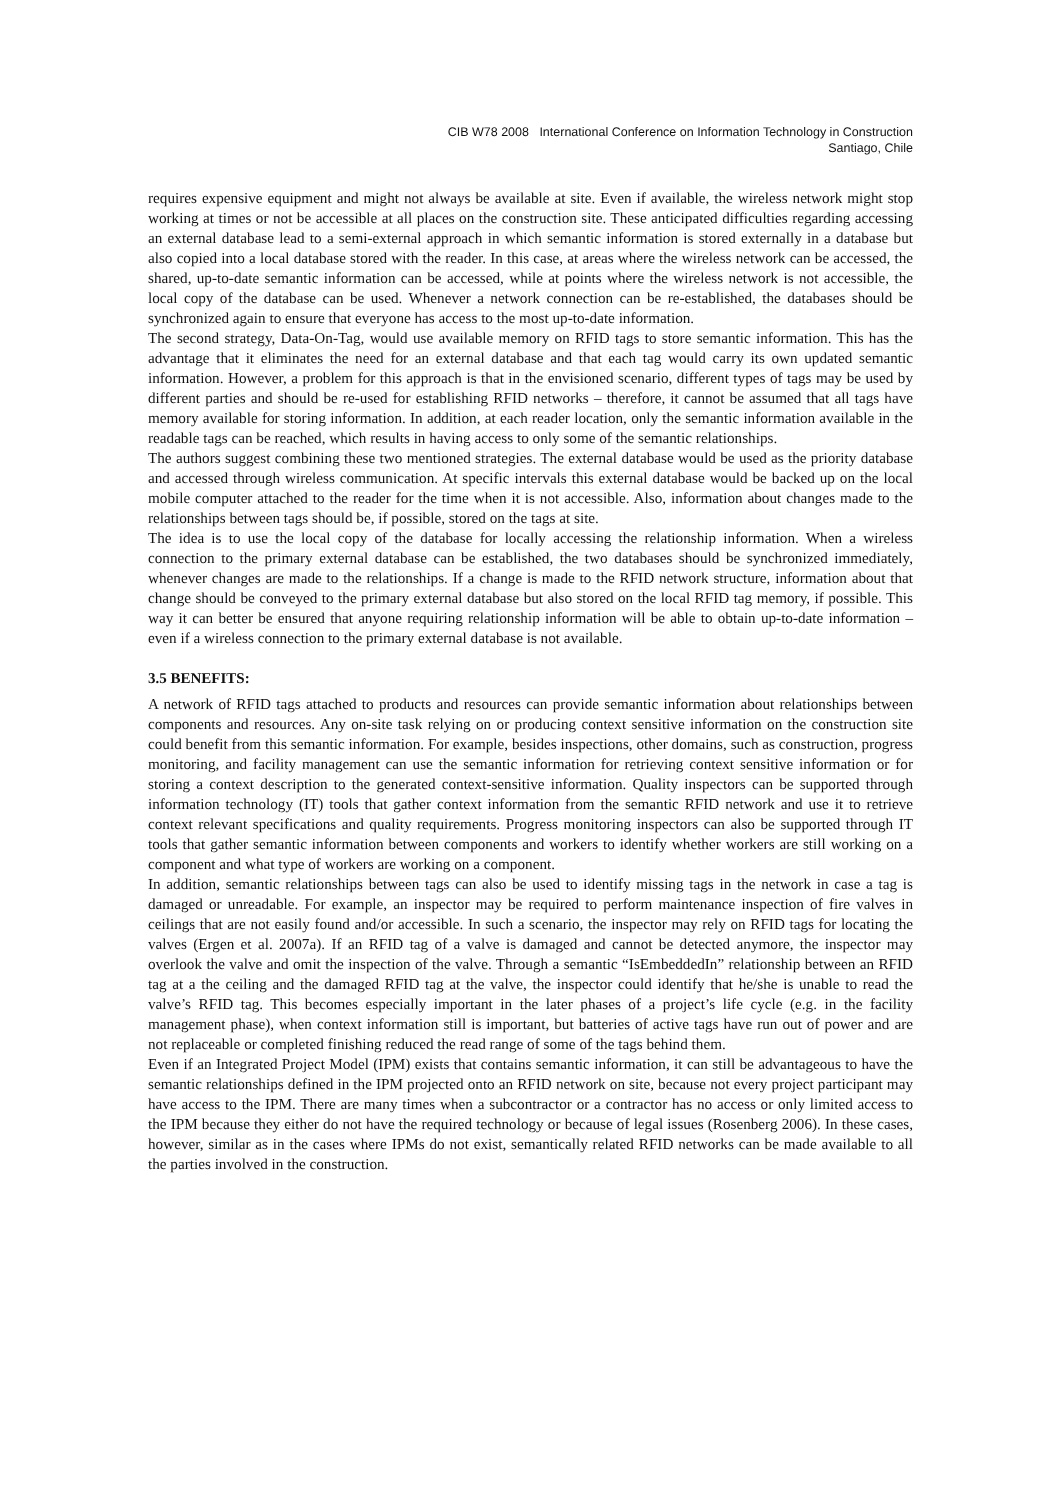CIB W78 2008 International Conference on Information Technology in Construction
Santiago, Chile
requires expensive equipment and might not always be available at site. Even if available, the wireless network might stop working at times or not be accessible at all places on the construction site. These anticipated difficulties regarding accessing an external database lead to a semi-external approach in which semantic information is stored externally in a database but also copied into a local database stored with the reader. In this case, at areas where the wireless network can be accessed, the shared, up-to-date semantic information can be accessed, while at points where the wireless network is not accessible, the local copy of the database can be used. Whenever a network connection can be re-established, the databases should be synchronized again to ensure that everyone has access to the most up-to-date information.
The second strategy, Data-On-Tag, would use available memory on RFID tags to store semantic information. This has the advantage that it eliminates the need for an external database and that each tag would carry its own updated semantic information. However, a problem for this approach is that in the envisioned scenario, different types of tags may be used by different parties and should be re-used for establishing RFID networks – therefore, it cannot be assumed that all tags have memory available for storing information. In addition, at each reader location, only the semantic information available in the readable tags can be reached, which results in having access to only some of the semantic relationships.
The authors suggest combining these two mentioned strategies. The external database would be used as the priority database and accessed through wireless communication. At specific intervals this external database would be backed up on the local mobile computer attached to the reader for the time when it is not accessible. Also, information about changes made to the relationships between tags should be, if possible, stored on the tags at site.
The idea is to use the local copy of the database for locally accessing the relationship information. When a wireless connection to the primary external database can be established, the two databases should be synchronized immediately, whenever changes are made to the relationships. If a change is made to the RFID network structure, information about that change should be conveyed to the primary external database but also stored on the local RFID tag memory, if possible. This way it can better be ensured that anyone requiring relationship information will be able to obtain up-to-date information – even if a wireless connection to the primary external database is not available.
3.5 BENEFITS:
A network of RFID tags attached to products and resources can provide semantic information about relationships between components and resources. Any on-site task relying on or producing context sensitive information on the construction site could benefit from this semantic information. For example, besides inspections, other domains, such as construction, progress monitoring, and facility management can use the semantic information for retrieving context sensitive information or for storing a context description to the generated context-sensitive information. Quality inspectors can be supported through information technology (IT) tools that gather context information from the semantic RFID network and use it to retrieve context relevant specifications and quality requirements. Progress monitoring inspectors can also be supported through IT tools that gather semantic information between components and workers to identify whether workers are still working on a component and what type of workers are working on a component.
In addition, semantic relationships between tags can also be used to identify missing tags in the network in case a tag is damaged or unreadable. For example, an inspector may be required to perform maintenance inspection of fire valves in ceilings that are not easily found and/or accessible. In such a scenario, the inspector may rely on RFID tags for locating the valves (Ergen et al. 2007a). If an RFID tag of a valve is damaged and cannot be detected anymore, the inspector may overlook the valve and omit the inspection of the valve. Through a semantic “IsEmbeddedIn” relationship between an RFID tag at a the ceiling and the damaged RFID tag at the valve, the inspector could identify that he/she is unable to read the valve’s RFID tag. This becomes especially important in the later phases of a project’s life cycle (e.g. in the facility management phase), when context information still is important, but batteries of active tags have run out of power and are not replaceable or completed finishing reduced the read range of some of the tags behind them.
Even if an Integrated Project Model (IPM) exists that contains semantic information, it can still be advantageous to have the semantic relationships defined in the IPM projected onto an RFID network on site, because not every project participant may have access to the IPM. There are many times when a subcontractor or a contractor has no access or only limited access to the IPM because they either do not have the required technology or because of legal issues (Rosenberg 2006). In these cases, however, similar as in the cases where IPMs do not exist, semantically related RFID networks can be made available to all the parties involved in the construction.